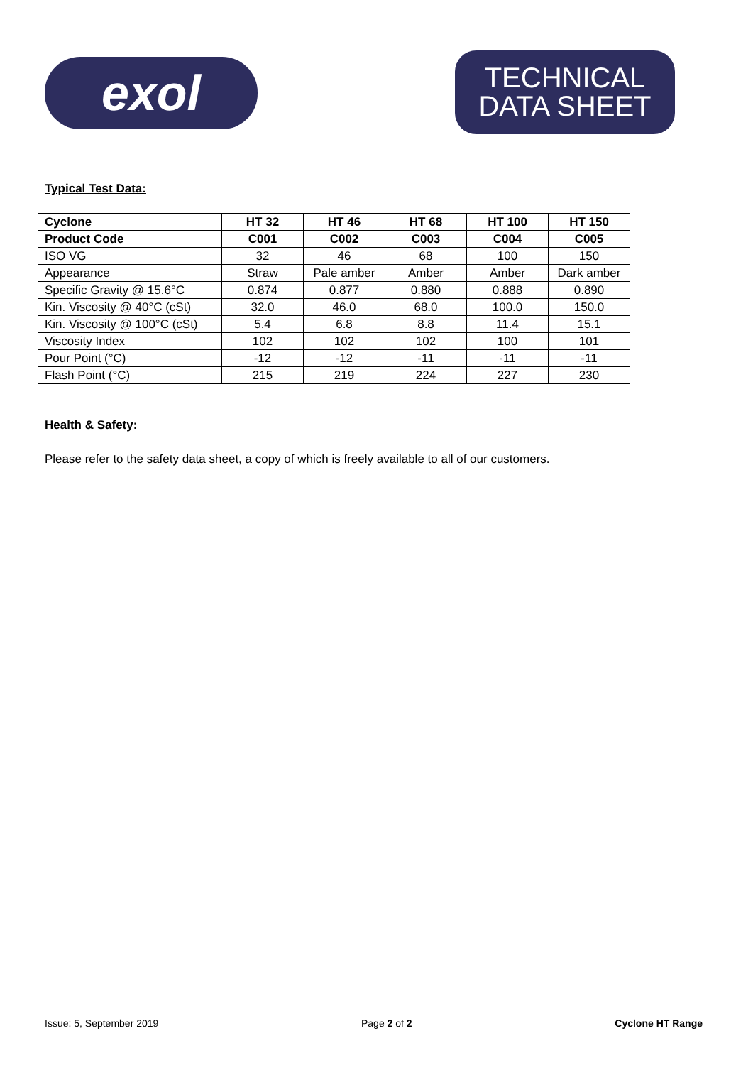exol
TECHNICAL
DATA SHEET
Typical Test Data:
| Cyclone | HT 32 | HT 46 | HT 68 | HT 100 | HT 150 |
| --- | --- | --- | --- | --- | --- |
| Product Code | C001 | C002 | C003 | C004 | C005 |
| ISO VG | 32 | 46 | 68 | 100 | 150 |
| Appearance | Straw | Pale amber | Amber | Amber | Dark amber |
| Specific Gravity @ 15.6°C | 0.874 | 0.877 | 0.880 | 0.888 | 0.890 |
| Kin. Viscosity @ 40°C (cSt) | 32.0 | 46.0 | 68.0 | 100.0 | 150.0 |
| Kin. Viscosity @ 100°C (cSt) | 5.4 | 6.8 | 8.8 | 11.4 | 15.1 |
| Viscosity Index | 102 | 102 | 102 | 100 | 101 |
| Pour Point (°C) | -12 | -12 | -11 | -11 | -11 |
| Flash Point (°C) | 215 | 219 | 224 | 227 | 230 |
Health & Safety:
Please refer to the safety data sheet, a copy of which is freely available to all of our customers.
Issue: 5, September 2019 Page 2 of 2 Cyclone HT Range